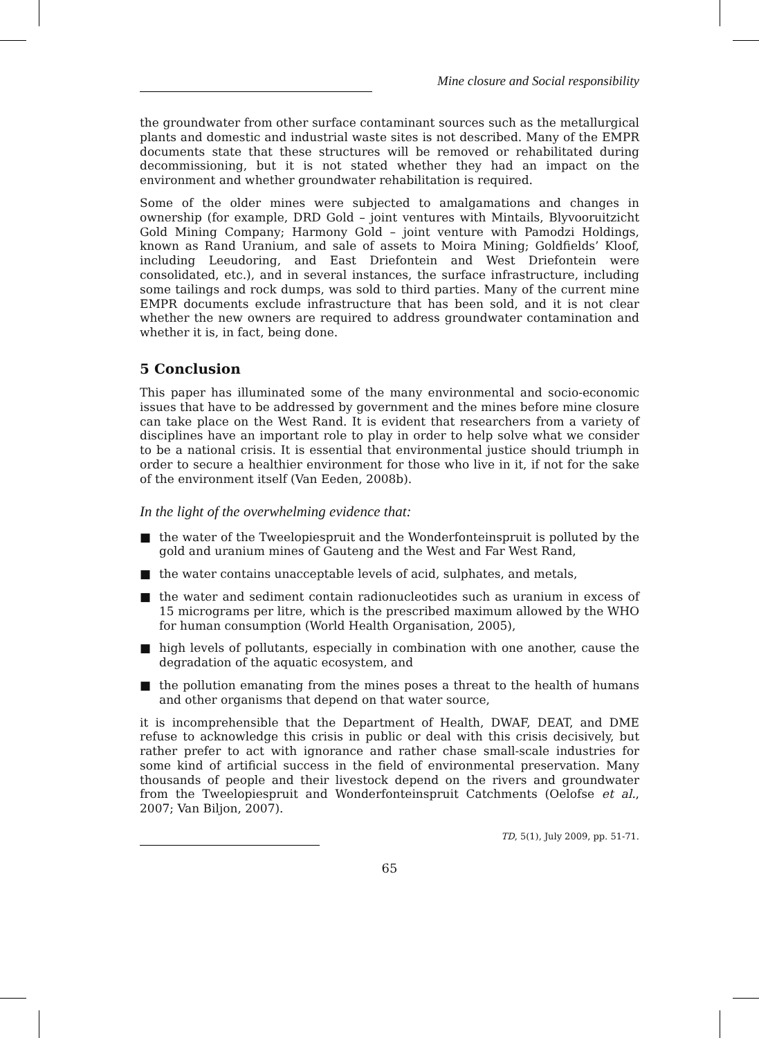Mine closure and Social responsibility
the groundwater from other surface contaminant sources such as the metallurgical plants and domestic and industrial waste sites is not described. Many of the EMPR documents state that these structures will be removed or rehabilitated during decommissioning, but it is not stated whether they had an impact on the environment and whether groundwater rehabilitation is required.
Some of the older mines were subjected to amalgamations and changes in ownership (for example, DRD Gold – joint ventures with Mintails, Blyvooruitzicht Gold Mining Company; Harmony Gold – joint venture with Pamodzi Holdings, known as Rand Uranium, and sale of assets to Moira Mining; Goldfields’ Kloof, including Leeudoring, and East Driefontein and West Driefontein were consolidated, etc.), and in several instances, the surface infrastructure, including some tailings and rock dumps, was sold to third parties. Many of the current mine EMPR documents exclude infrastructure that has been sold, and it is not clear whether the new owners are required to address groundwater contamination and whether it is, in fact, being done.
5 Conclusion
This paper has illuminated some of the many environmental and socio-economic issues that have to be addressed by government and the mines before mine closure can take place on the West Rand. It is evident that researchers from a variety of disciplines have an important role to play in order to help solve what we consider to be a national crisis. It is essential that environmental justice should triumph in order to secure a healthier environment for those who live in it, if not for the sake of the environment itself (Van Eeden, 2008b).
In the light of the overwhelming evidence that:
■ the water of the Tweelopiespruit and the Wonderfonteinspruit is polluted by the gold and uranium mines of Gauteng and the West and Far West Rand,
■ the water contains unacceptable levels of acid, sulphates, and metals,
■ the water and sediment contain radionucleotides such as uranium in excess of 15 micrograms per litre, which is the prescribed maximum allowed by the WHO for human consumption (World Health Organisation, 2005),
■ high levels of pollutants, especially in combination with one another, cause the degradation of the aquatic ecosystem, and
■ the pollution emanating from the mines poses a threat to the health of humans and other organisms that depend on that water source,
it is incomprehensible that the Department of Health, DWAF, DEAT, and DME refuse to acknowledge this crisis in public or deal with this crisis decisively, but rather prefer to act with ignorance and rather chase small-scale industries for some kind of artificial success in the field of environmental preservation. Many thousands of people and their livestock depend on the rivers and groundwater from the Tweelopiespruit and Wonderfonteinspruit Catchments (Oelofse et al., 2007; Van Biljon, 2007).
TD, 5(1), July 2009, pp. 51-71.
65